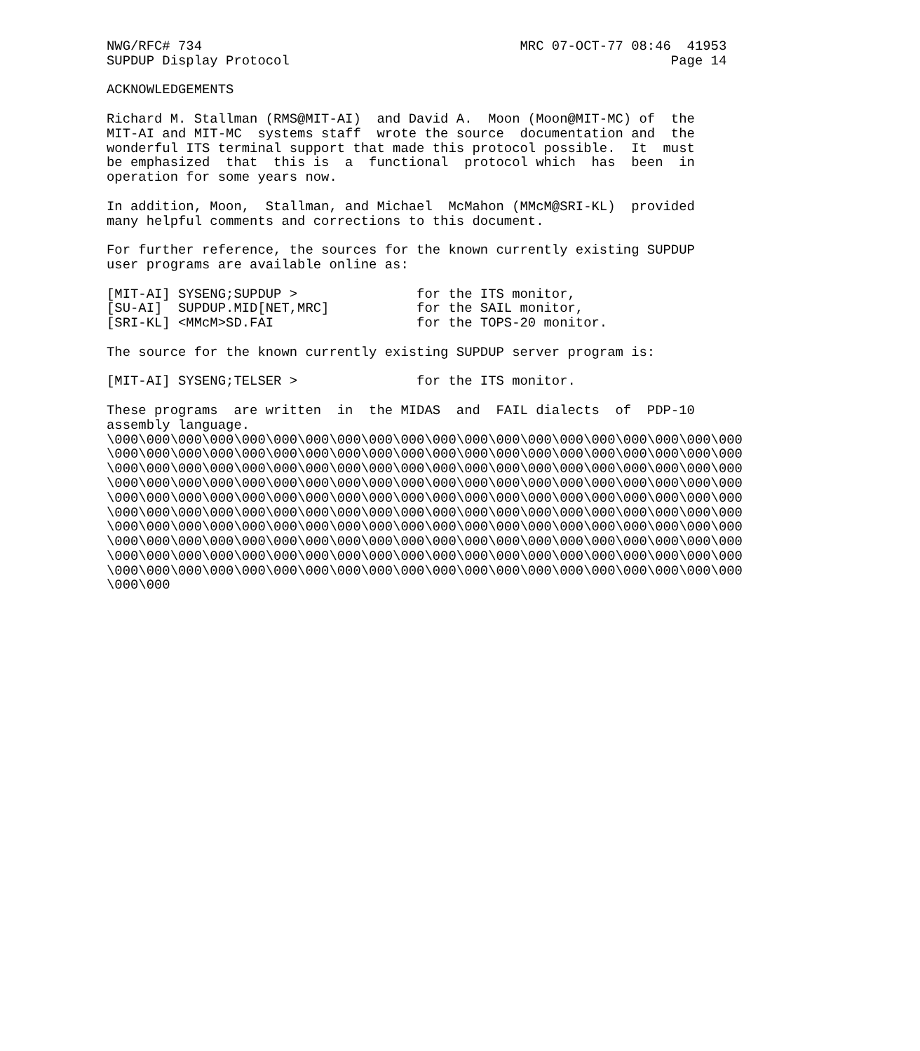NWG/RFC# 734                                        MRC 07-OCT-77 08:46  41953
SUPDUP Display Protocol                                                Page 14

ACKNOWLEDGEMENTS

Richard M. Stallman (RMS@MIT-AI)  and David A.  Moon (Moon@MIT-MC) of  the
MIT-AI and MIT-MC  systems staff  wrote the source  documentation and  the
wonderful ITS terminal support that made this protocol possible.  It  must
be emphasized  that  this is  a  functional  protocol which  has  been  in
operation for some years now.

In addition, Moon,  Stallman, and Michael  McMahon (MMcM@SRI-KL)  provided
many helpful comments and corrections to this document.

For further reference, the sources for the known currently existing SUPDUP
user programs are available online as:

[MIT-AI] SYSENG;SUPDUP >               for the ITS monitor,
[SU-AI]  SUPDUP.MID[NET,MRC]           for the SAIL monitor,
[SRI-KL] <MMcM>SD.FAI                  for the TOPS-20 monitor.

The source for the known currently existing SUPDUP server program is:

[MIT-AI] SYSENG;TELSER >               for the ITS monitor.

These programs  are written  in  the MIDAS  and  FAIL dialects  of  PDP-10
assembly language.
\000\000\000\000\000\000\000\000\000\000\000\000\000\000\000\000\000\000\000\000
\000\000\000\000\000\000\000\000\000\000\000\000\000\000\000\000\000\000\000\000
\000\000\000\000\000\000\000\000\000\000\000\000\000\000\000\000\000\000\000\000
\000\000\000\000\000\000\000\000\000\000\000\000\000\000\000\000\000\000\000\000
\000\000\000\000\000\000\000\000\000\000\000\000\000\000\000\000\000\000\000\000
\000\000\000\000\000\000\000\000\000\000\000\000\000\000\000\000\000\000\000\000
\000\000\000\000\000\000\000\000\000\000\000\000\000\000\000\000\000\000\000\000
\000\000\000\000\000\000\000\000\000\000\000\000\000\000\000\000\000\000\000\000
\000\000\000\000\000\000\000\000\000\000\000\000\000\000\000\000\000\000\000\000
\000\000\000\000\000\000\000\000\000\000\000\000\000\000\000\000\000\000\000\000
\000\000